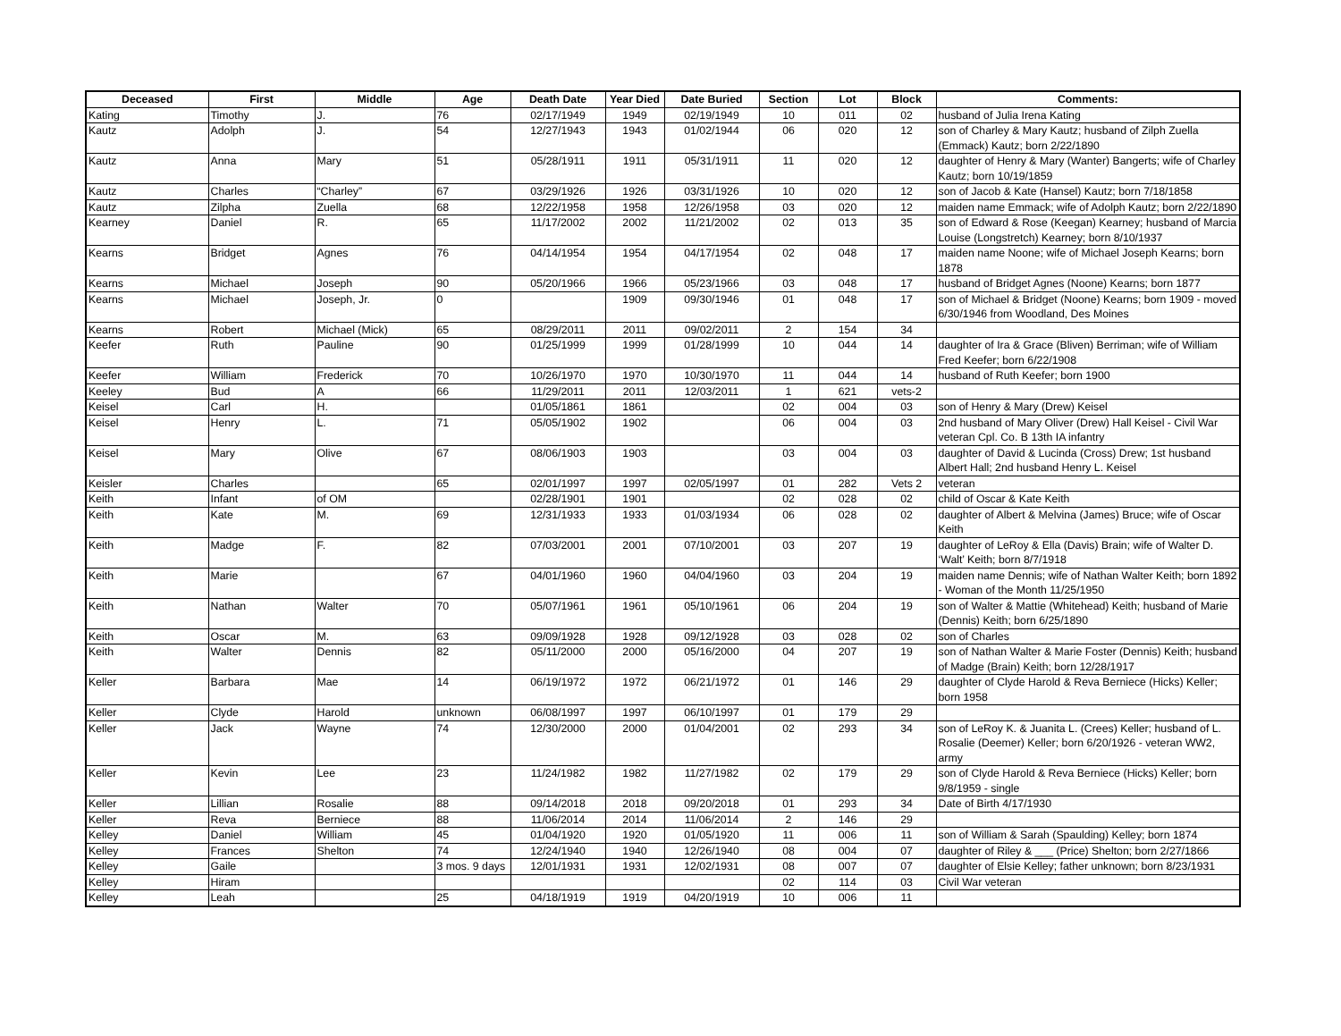| Deceased | First | Middle | Age | Death Date | Year Died | Date Buried | Section | Lot | Block | Comments: |
| --- | --- | --- | --- | --- | --- | --- | --- | --- | --- | --- |
| Kating | Timothy | J. | 76 | 02/17/1949 | 1949 | 02/19/1949 | 10 | 011 | 02 | husband of Julia Irena Kating |
| Kautz | Adolph | J. | 54 | 12/27/1943 | 1943 | 01/02/1944 | 06 | 020 | 12 | son of Charley & Mary Kautz; husband of Zilph Zuella (Emmack) Kautz; born 2/22/1890 |
| Kautz | Anna | Mary | 51 | 05/28/1911 | 1911 | 05/31/1911 | 11 | 020 | 12 | daughter of Henry & Mary (Wanter) Bangerts; wife of Charley Kautz; born 10/19/1859 |
| Kautz | Charles | “Charley” | 67 | 03/29/1926 | 1926 | 03/31/1926 | 10 | 020 | 12 | son of Jacob & Kate (Hansel) Kautz; born 7/18/1858 |
| Kautz | Zilpha | Zuella | 68 | 12/22/1958 | 1958 | 12/26/1958 | 03 | 020 | 12 | maiden name Emmack; wife of Adolph Kautz; born 2/22/1890 |
| Kearney | Daniel | R. | 65 | 11/17/2002 | 2002 | 11/21/2002 | 02 | 013 | 35 | son of Edward & Rose (Keegan) Kearney; husband of Marcia Louise (Longstretch) Kearney; born 8/10/1937 |
| Kearns | Bridget | Agnes | 76 | 04/14/1954 | 1954 | 04/17/1954 | 02 | 048 | 17 | maiden name Noone; wife of Michael Joseph Kearns; born 1878 |
| Kearns | Michael | Joseph | 90 | 05/20/1966 | 1966 | 05/23/1966 | 03 | 048 | 17 | husband of Bridget Agnes (Noone) Kearns; born 1877 |
| Kearns | Michael | Joseph, Jr. | 0 | | 1909 | 09/30/1946 | 01 | 048 | 17 | son of Michael & Bridget (Noone) Kearns; born 1909 - moved 6/30/1946 from Woodland, Des Moines |
| Kearns | Robert | Michael (Mick) | 65 | 08/29/2011 | 2011 | 09/02/2011 | 2 | 154 | 34 | |
| Keefer | Ruth | Pauline | 90 | 01/25/1999 | 1999 | 01/28/1999 | 10 | 044 | 14 | daughter of Ira & Grace (Bliven) Berriman; wife of William Fred Keefer; born 6/22/1908 |
| Keefer | William | Frederick | 70 | 10/26/1970 | 1970 | 10/30/1970 | 11 | 044 | 14 | husband of Ruth Keefer; born 1900 |
| Keeley | Bud | A | 66 | 11/29/2011 | 2011 | 12/03/2011 | 1 | 621 | vets-2 | |
| Keisel | Carl | H. | | 01/05/1861 | 1861 | | 02 | 004 | 03 | son of Henry & Mary (Drew) Keisel |
| Keisel | Henry | L. | 71 | 05/05/1902 | 1902 | | 06 | 004 | 03 | 2nd husband of Mary Oliver (Drew) Hall Keisel - Civil War veteran Cpl. Co. B 13th IA infantry |
| Keisel | Mary | Olive | 67 | 08/06/1903 | 1903 | | 03 | 004 | 03 | daughter of David & Lucinda (Cross) Drew; 1st husband Albert Hall; 2nd husband Henry L. Keisel |
| Keisler | Charles | | 65 | 02/01/1997 | 1997 | 02/05/1997 | 01 | 282 | Vets 2 | veteran |
| Keith | Infant | of OM | | 02/28/1901 | 1901 | | 02 | 028 | 02 | child of Oscar & Kate Keith |
| Keith | Kate | M. | 69 | 12/31/1933 | 1933 | 01/03/1934 | 06 | 028 | 02 | daughter of Albert & Melvina (James) Bruce; wife of Oscar Keith |
| Keith | Madge | F. | 82 | 07/03/2001 | 2001 | 07/10/2001 | 03 | 207 | 19 | daughter of LeRoy & Ella (Davis) Brain; wife of Walter D. ‘Walt’ Keith; born 8/7/1918 |
| Keith | Marie | | 67 | 04/01/1960 | 1960 | 04/04/1960 | 03 | 204 | 19 | maiden name Dennis; wife of Nathan Walter Keith; born 1892 - Woman of the Month 11/25/1950 |
| Keith | Nathan | Walter | 70 | 05/07/1961 | 1961 | 05/10/1961 | 06 | 204 | 19 | son of Walter & Mattie (Whitehead) Keith; husband of Marie (Dennis) Keith; born 6/25/1890 |
| Keith | Oscar | M. | 63 | 09/09/1928 | 1928 | 09/12/1928 | 03 | 028 | 02 | son of Charles |
| Keith | Walter | Dennis | 82 | 05/11/2000 | 2000 | 05/16/2000 | 04 | 207 | 19 | son of Nathan Walter & Marie Foster (Dennis) Keith; husband of Madge (Brain) Keith; born 12/28/1917 |
| Keller | Barbara | Mae | 14 | 06/19/1972 | 1972 | 06/21/1972 | 01 | 146 | 29 | daughter of Clyde Harold & Reva Berniece (Hicks) Keller; born 1958 |
| Keller | Clyde | Harold | unknown | 06/08/1997 | 1997 | 06/10/1997 | 01 | 179 | 29 | |
| Keller | Jack | Wayne | 74 | 12/30/2000 | 2000 | 01/04/2001 | 02 | 293 | 34 | son of LeRoy K. & Juanita L. (Crees) Keller; husband of L. Rosalie (Deemer) Keller; born 6/20/1926 - veteran WW2, army |
| Keller | Kevin | Lee | 23 | 11/24/1982 | 1982 | 11/27/1982 | 02 | 179 | 29 | son of Clyde Harold & Reva Berniece (Hicks) Keller; born 9/8/1959 - single |
| Keller | Lillian | Rosalie | 88 | 09/14/2018 | 2018 | 09/20/2018 | 01 | 293 | 34 | Date of Birth 4/17/1930 |
| Keller | Reva | Berniece | 88 | 11/06/2014 | 2014 | 11/06/2014 | 2 | 146 | 29 | |
| Kelley | Daniel | William | 45 | 01/04/1920 | 1920 | 01/05/1920 | 11 | 006 | 11 | son of William & Sarah (Spaulding) Kelley; born 1874 |
| Kelley | Frances | Shelton | 74 | 12/24/1940 | 1940 | 12/26/1940 | 08 | 004 | 07 | daughter of Riley & ___ (Price) Shelton; born 2/27/1866 |
| Kelley | Gaile | | 3 mos. 9 days | 12/01/1931 | 1931 | 12/02/1931 | 08 | 007 | 07 | daughter of Elsie Kelley; father unknown; born 8/23/1931 |
| Kelley | Hiram | | | | | | 02 | 114 | 03 | Civil War veteran |
| Kelley | Leah | | 25 | 04/18/1919 | 1919 | 04/20/1919 | 10 | 006 | 11 | |